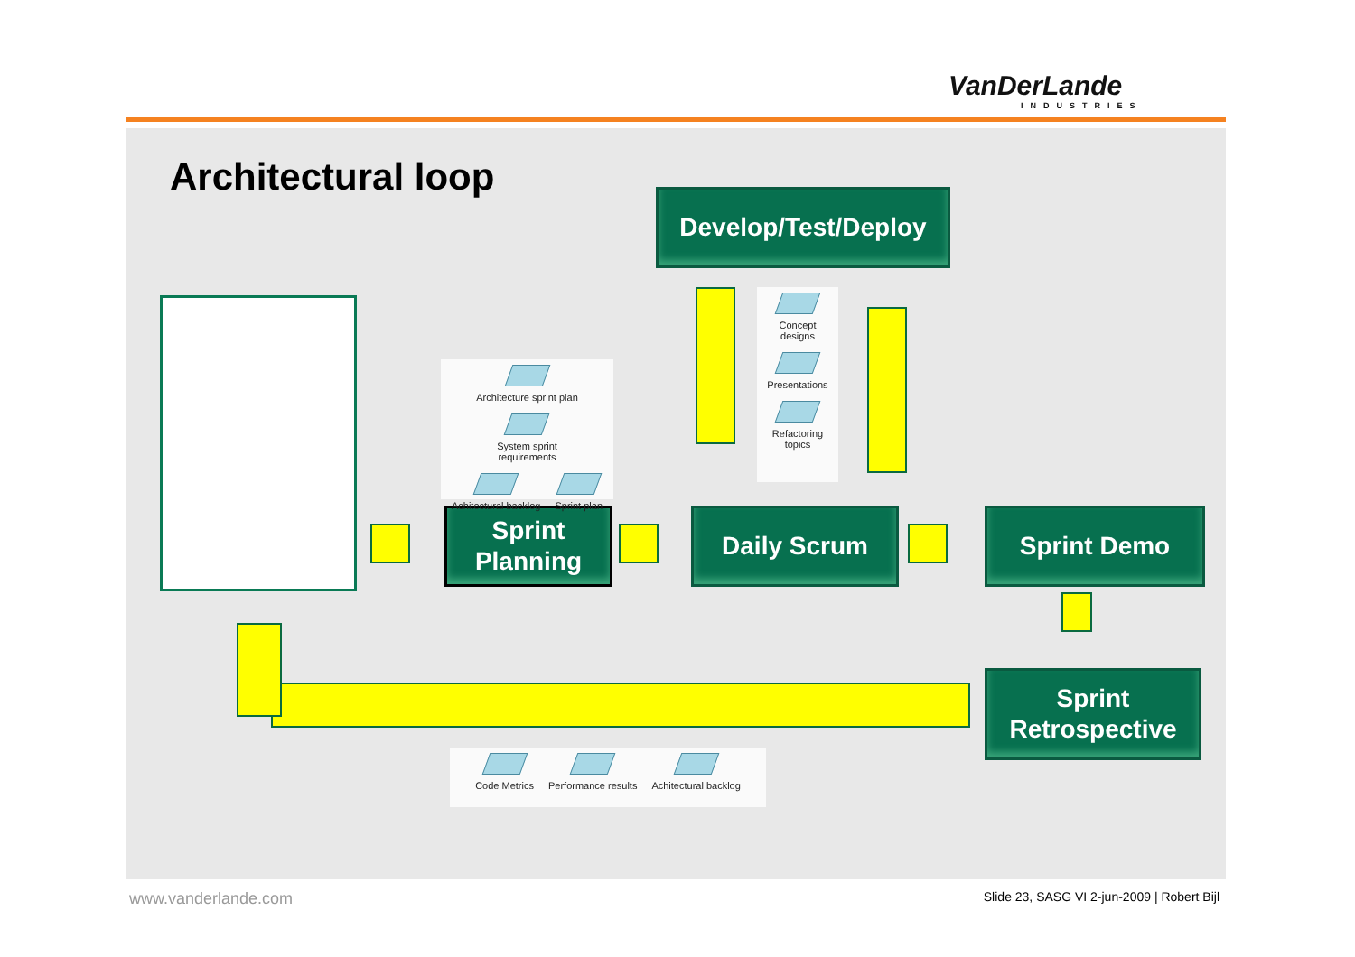VanDerLande
INDUSTRIES
Architectural loop
Develop/Test/Deploy
Sprint
Planning
Daily Scrum Sprint Demo
Sprint
Retrospective
Architecture sprint plan
System sprint
requirements
Achitectural backlog Sprint plan
Concept designs Presentations Refactoring topics
Code Metrics Performance results Achitectural backlog
www.vanderlande.com
Slide 23, SASG VI 2-jun-2009 | Robert Bijl